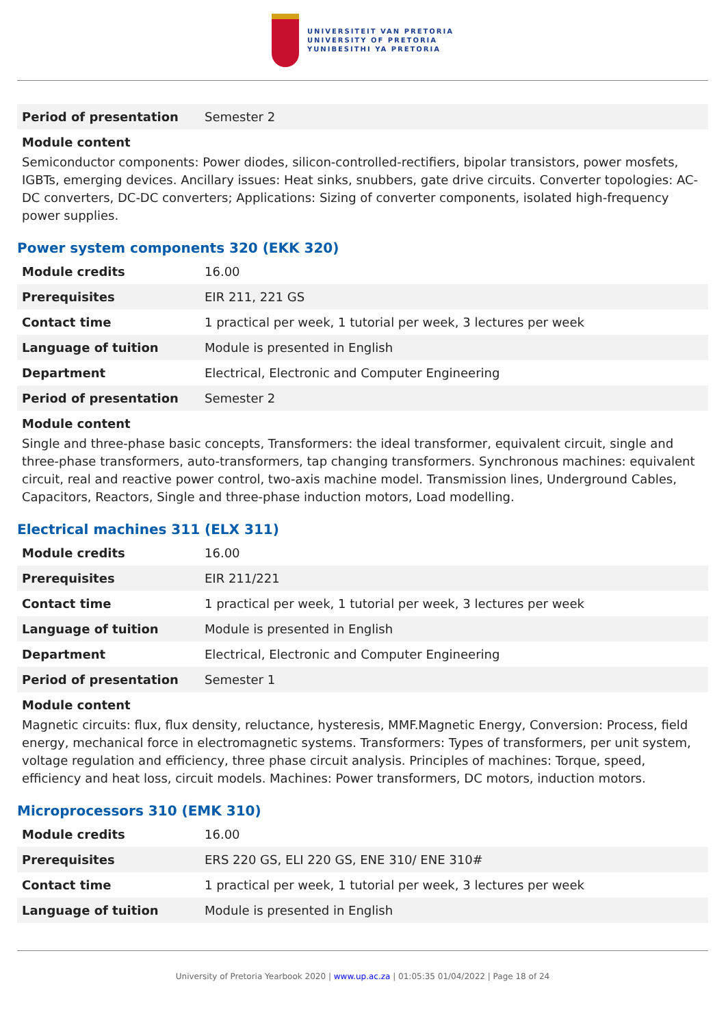UNIVERSITEIT VAN PRETORIA
UNIVERSITY OF PRETORIA
YUNIBESITHI YA PRETORIA
| Period of presentation | Semester 2 |
Module content
Semiconductor components: Power diodes, silicon-controlled-rectifiers, bipolar transistors, power mosfets, IGBTs, emerging devices. Ancillary issues: Heat sinks, snubbers, gate drive circuits. Converter topologies: AC-DC converters, DC-DC converters; Applications: Sizing of converter components, isolated high-frequency power supplies.
Power system components 320 (EKK 320)
| Module credits | 16.00 |
| Prerequisites | EIR 211, 221 GS |
| Contact time | 1 practical per week, 1 tutorial per week, 3 lectures per week |
| Language of tuition | Module is presented in English |
| Department | Electrical, Electronic and Computer Engineering |
| Period of presentation | Semester 2 |
Module content
Single and three-phase basic concepts, Transformers: the ideal transformer, equivalent circuit, single and three-phase transformers, auto-transformers, tap changing transformers. Synchronous machines: equivalent circuit, real and reactive power control, two-axis machine model. Transmission lines, Underground Cables, Capacitors, Reactors, Single and three-phase induction motors, Load modelling.
Electrical machines 311 (ELX 311)
| Module credits | 16.00 |
| Prerequisites | EIR 211/221 |
| Contact time | 1 practical per week, 1 tutorial per week, 3 lectures per week |
| Language of tuition | Module is presented in English |
| Department | Electrical, Electronic and Computer Engineering |
| Period of presentation | Semester 1 |
Module content
Magnetic circuits: flux, flux density, reluctance, hysteresis, MMF.Magnetic Energy, Conversion: Process, field energy, mechanical force in electromagnetic systems. Transformers: Types of transformers, per unit system, voltage regulation and efficiency, three phase circuit analysis. Principles of machines: Torque, speed, efficiency and heat loss, circuit models. Machines: Power transformers, DC motors, induction motors.
Microprocessors 310 (EMK 310)
| Module credits | 16.00 |
| Prerequisites | ERS 220 GS, ELI 220 GS, ENE 310/ ENE 310# |
| Contact time | 1 practical per week, 1 tutorial per week, 3 lectures per week |
| Language of tuition | Module is presented in English |
University of Pretoria Yearbook 2020 | www.up.ac.za | 01:05:35 01/04/2022 | Page 18 of 24